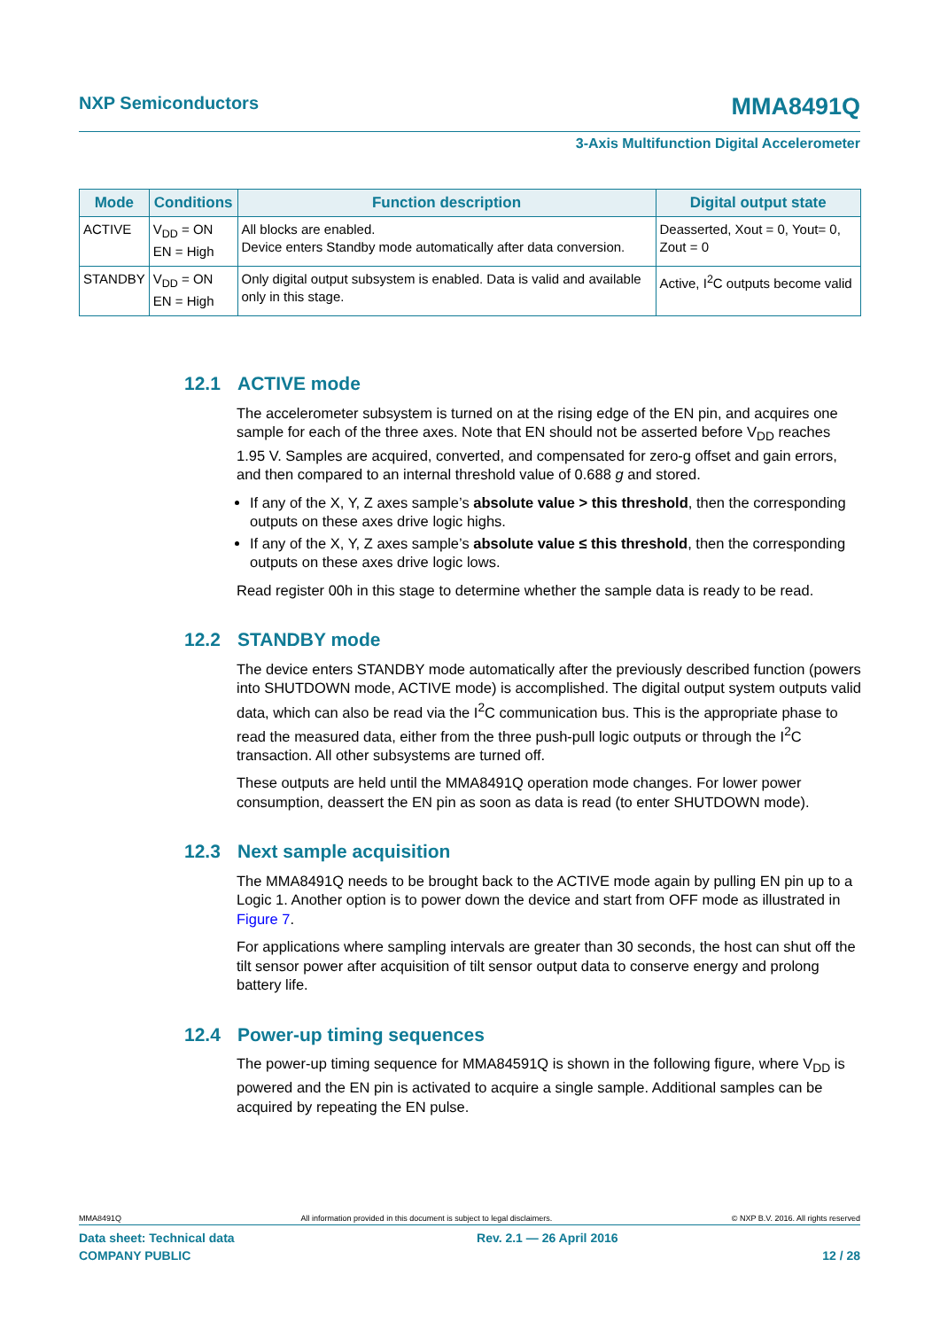NXP Semiconductors
MMA8491Q
3-Axis Multifunction Digital Accelerometer
| Mode | Conditions | Function description | Digital output state |
| --- | --- | --- | --- |
| ACTIVE | V<sub>DD</sub> = ON EN = High | All blocks are enabled. Device enters Standby mode automatically after data conversion. | Deasserted, Xout = 0, Yout= 0, Zout = 0 |
| STANDBY | V<sub>DD</sub> = ON EN = High | Only digital output subsystem is enabled. Data is valid and available only in this stage. | Active, I<sup>2</sup>C outputs become valid |
12.1 ACTIVE mode
The accelerometer subsystem is turned on at the rising edge of the EN pin, and acquires one sample for each of the three axes. Note that EN should not be asserted before V<sub>DD</sub> reaches 1.95 V. Samples are acquired, converted, and compensated for zero-g offset and gain errors, and then compared to an internal threshold value of 0.688 g and stored.
If any of the X, Y, Z axes sample’s absolute value > this threshold, then the corresponding outputs on these axes drive logic highs.
If any of the X, Y, Z axes sample’s absolute value ≤ this threshold, then the corresponding outputs on these axes drive logic lows.
Read register 00h in this stage to determine whether the sample data is ready to be read.
12.2 STANDBY mode
The device enters STANDBY mode automatically after the previously described function (powers into SHUTDOWN mode, ACTIVE mode) is accomplished. The digital output system outputs valid data, which can also be read via the I<sup>2</sup>C communication bus. This is the appropriate phase to read the measured data, either from the three push-pull logic outputs or through the I<sup>2</sup>C transaction. All other subsystems are turned off.
These outputs are held until the MMA8491Q operation mode changes. For lower power consumption, deassert the EN pin as soon as data is read (to enter SHUTDOWN mode).
12.3 Next sample acquisition
The MMA8491Q needs to be brought back to the ACTIVE mode again by pulling EN pin up to a Logic 1. Another option is to power down the device and start from OFF mode as illustrated in Figure 7.
For applications where sampling intervals are greater than 30 seconds, the host can shut off the tilt sensor power after acquisition of tilt sensor output data to conserve energy and prolong battery life.
12.4 Power-up timing sequences
The power-up timing sequence for MMA84591Q is shown in the following figure, where V<sub>DD</sub> is powered and the EN pin is activated to acquire a single sample. Additional samples can be acquired by repeating the EN pulse.
MMA8491Q All information provided in this document is subject to legal disclaimers. © NXP B.V. 2016. All rights reserved
Data sheet: Technical data Rev. 2.1 — 26 April 2016
COMPANY PUBLIC 12 / 28